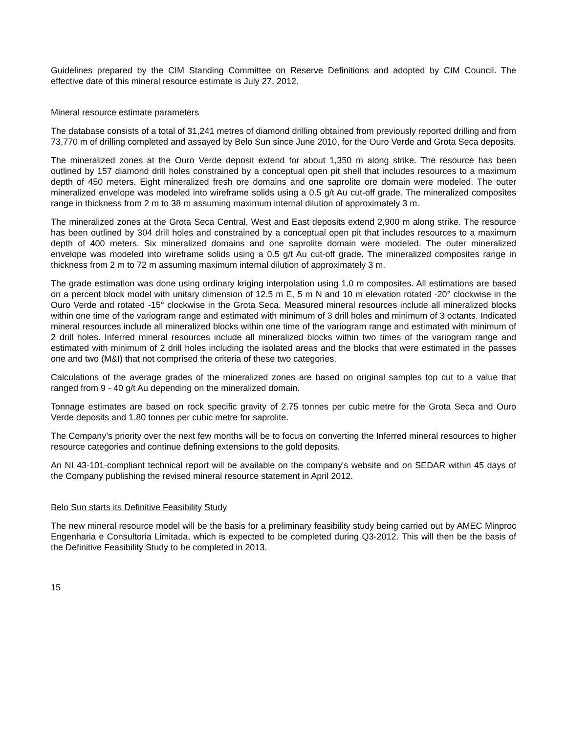Guidelines prepared by the CIM Standing Committee on Reserve Definitions and adopted by CIM Council. The effective date of this mineral resource estimate is July 27, 2012.
Mineral resource estimate parameters
The database consists of a total of 31,241 metres of diamond drilling obtained from previously reported drilling and from 73,770 m of drilling completed and assayed by Belo Sun since June 2010, for the Ouro Verde and Grota Seca deposits.
The mineralized zones at the Ouro Verde deposit extend for about 1,350 m along strike. The resource has been outlined by 157 diamond drill holes constrained by a conceptual open pit shell that includes resources to a maximum depth of 450 meters. Eight mineralized fresh ore domains and one saprolite ore domain were modeled. The outer mineralized envelope was modeled into wireframe solids using a 0.5 g/t Au cut-off grade. The mineralized composites range in thickness from 2 m to 38 m assuming maximum internal dilution of approximately 3 m.
The mineralized zones at the Grota Seca Central, West and East deposits extend 2,900 m along strike. The resource has been outlined by 304 drill holes and constrained by a conceptual open pit that includes resources to a maximum depth of 400 meters. Six mineralized domains and one saprolite domain were modeled. The outer mineralized envelope was modeled into wireframe solids using a 0.5 g/t Au cut-off grade. The mineralized composites range in thickness from 2 m to 72 m assuming maximum internal dilution of approximately 3 m.
The grade estimation was done using ordinary kriging interpolation using 1.0 m composites. All estimations are based on a percent block model with unitary dimension of 12.5 m E, 5 m N and 10 m elevation rotated -20° clockwise in the Ouro Verde and rotated -15° clockwise in the Grota Seca. Measured mineral resources include all mineralized blocks within one time of the variogram range and estimated with minimum of 3 drill holes and minimum of 3 octants. Indicated mineral resources include all mineralized blocks within one time of the variogram range and estimated with minimum of 2 drill holes. Inferred mineral resources include all mineralized blocks within two times of the variogram range and estimated with minimum of 2 drill holes including the isolated areas and the blocks that were estimated in the passes one and two (M&I) that not comprised the criteria of these two categories.
Calculations of the average grades of the mineralized zones are based on original samples top cut to a value that ranged from 9 - 40 g/t Au depending on the mineralized domain.
Tonnage estimates are based on rock specific gravity of 2.75 tonnes per cubic metre for the Grota Seca and Ouro Verde deposits and 1.80 tonnes per cubic metre for saprolite.
The Company’s priority over the next few months will be to focus on converting the Inferred mineral resources to higher resource categories and continue defining extensions to the gold deposits.
An NI 43-101-compliant technical report will be available on the company's website and on SEDAR within 45 days of the Company publishing the revised mineral resource statement in April 2012.
Belo Sun starts its Definitive Feasibility Study
The new mineral resource model will be the basis for a preliminary feasibility study being carried out by AMEC Minproc Engenharia e Consultoria Limitada, which is expected to be completed during Q3-2012. This will then be the basis of the Definitive Feasibility Study to be completed in 2013.
15